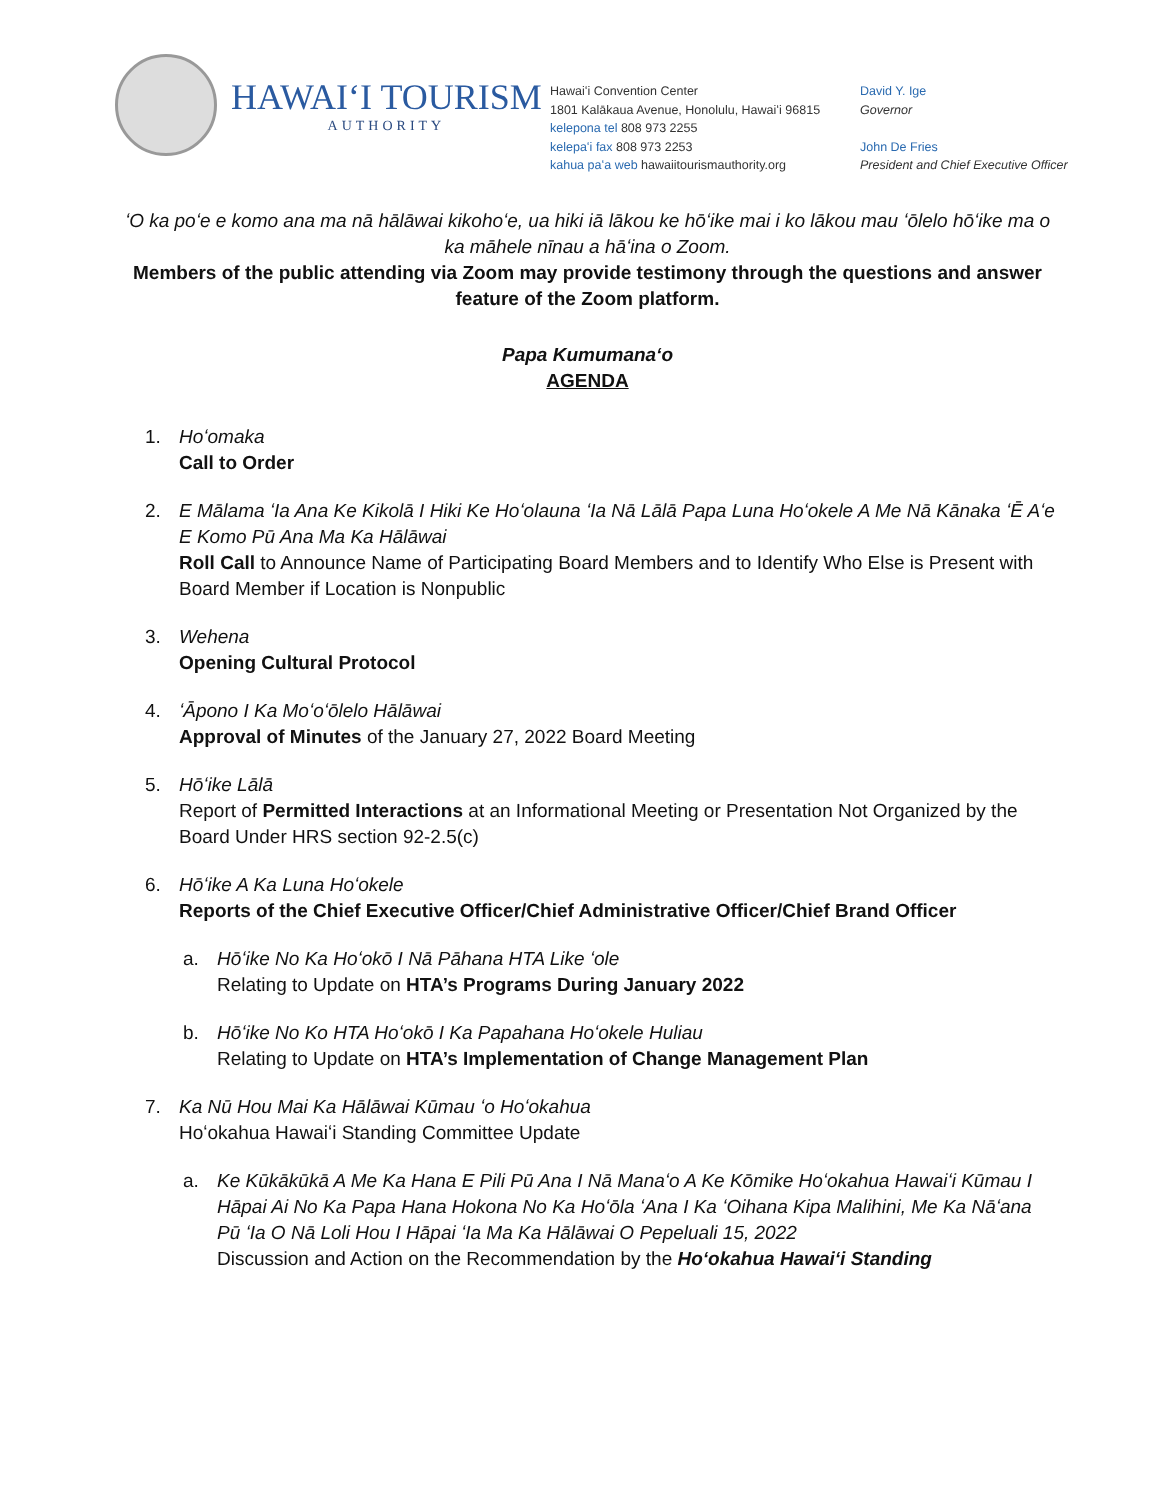HAWAIʻI TOURISM
AUTHORITY
Hawaiʻi Convention Center
1801 Kalākaua Avenue, Honolulu, Hawaiʻi 96815
kelepona tel 808 973 2255
kelepaʻi fax 808 973 2253
kahua paʻa web hawaiitourismauthority.org
David Y. Ige
Governor
John De Fries
President and Chief Executive Officer
ʻO ka poʻe e komo ana ma nā hālāwai kikohoʻe, ua hiki iā lākou ke hōʻike mai i ko lākou mau ʻōlelo hōʻike ma o ka māhele nīnau a hāʻina o Zoom.
Members of the public attending via Zoom may provide testimony through the questions and answer feature of the Zoom platform.
Papa Kumumanaʻo
AGENDA
1. Hoʻomaka
Call to Order
2. E Mālama ʻIa Ana Ke Kikolā I Hiki Ke Hoʻolauna ʻIa Nā Lālā Papa Luna Hoʻokele A Me Nā Kānaka ʻĒ Aʻe E Komo Pū Ana Ma Ka Hālāwai
Roll Call to Announce Name of Participating Board Members and to Identify Who Else is Present with Board Member if Location is Nonpublic
3. Wehena
Opening Cultural Protocol
4. ʻĀpono I Ka Moʻoʻōlelo Hālāwai
Approval of Minutes of the January 27, 2022 Board Meeting
5. Hōʻike Lālā
Report of Permitted Interactions at an Informational Meeting or Presentation Not Organized by the Board Under HRS section 92-2.5(c)
6. Hōʻike A Ka Luna Hoʻokele
Reports of the Chief Executive Officer/Chief Administrative Officer/Chief Brand Officer
a. Hōʻike No Ka Hoʻokō I Nā Pāhana HTA Like ʻole
Relating to Update on HTA’s Programs During January 2022
b. Hōʻike No Ko HTA Hoʻokō I Ka Papahana Hoʻokele Huliau
Relating to Update on HTA’s Implementation of Change Management Plan
7. Ka Nū Hou Mai Ka Hālāwai Kūmau ʻo Hoʻokahua
Hoʻokahua Hawaiʻi Standing Committee Update
a. Ke Kūkākūkā A Me Ka Hana E Pili Pū Ana I Nā Manaʻo A Ke Kōmike Hoʻokahua Hawaiʻi Kūmau I Hāpai Ai No Ka Papa Hana Hokona No Ka Hoʻōla ʻAna I Ka ʻOihana Kipa Malihini, Me Ka Nāʻana Pū ʻIa O Nā Loli Hou I Hāpai ʻIa Ma Ka Hālāwai O Pepeluali 15, 2022
Discussion and Action on the Recommendation by the Hoʻokahua Hawaiʻi Standing